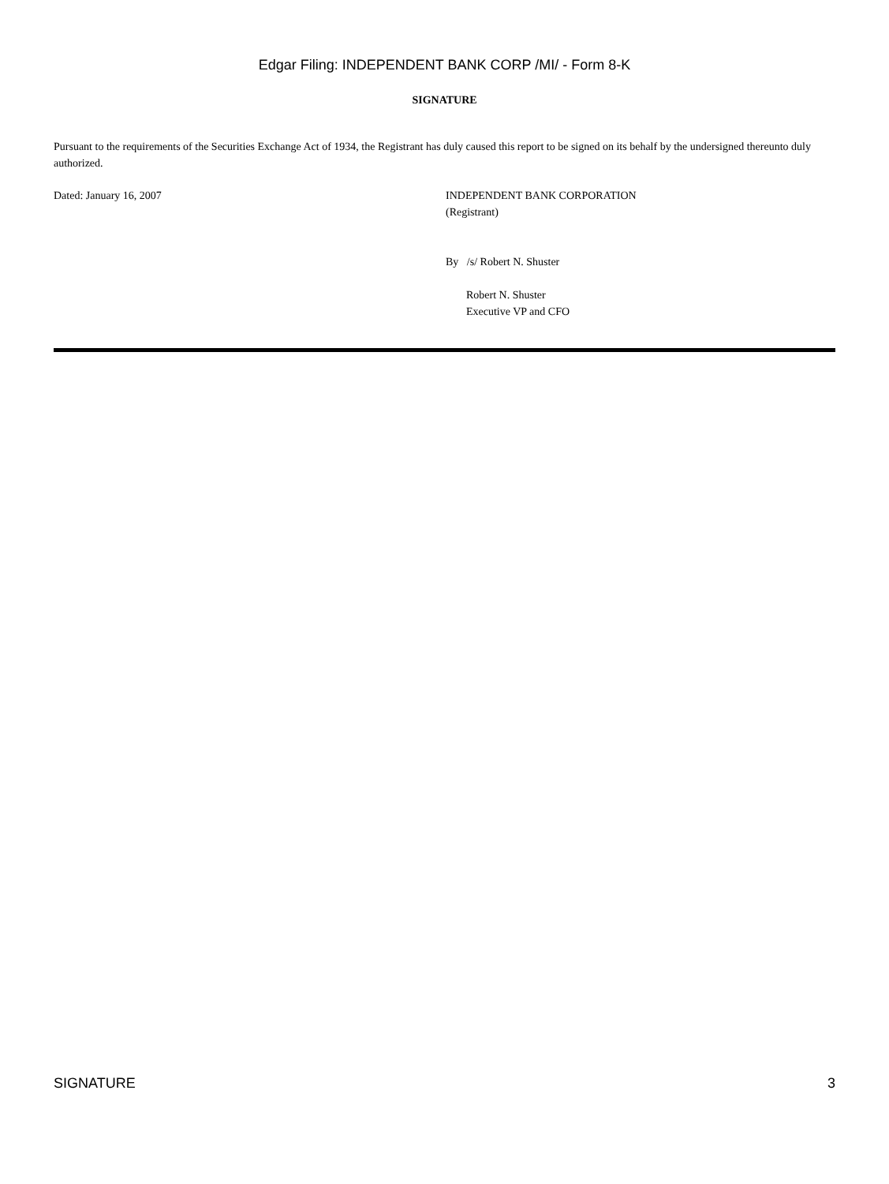Edgar Filing: INDEPENDENT BANK CORP /MI/ - Form 8-K
SIGNATURE
Pursuant to the requirements of the Securities Exchange Act of 1934, the Registrant has duly caused this report to be signed on its behalf by the undersigned thereunto duly authorized.
Dated: January 16, 2007 INDEPENDENT BANK CORPORATION
(Registrant)
By /s/ Robert N. Shuster
Robert N. Shuster
Executive VP and CFO
SIGNATURE 3